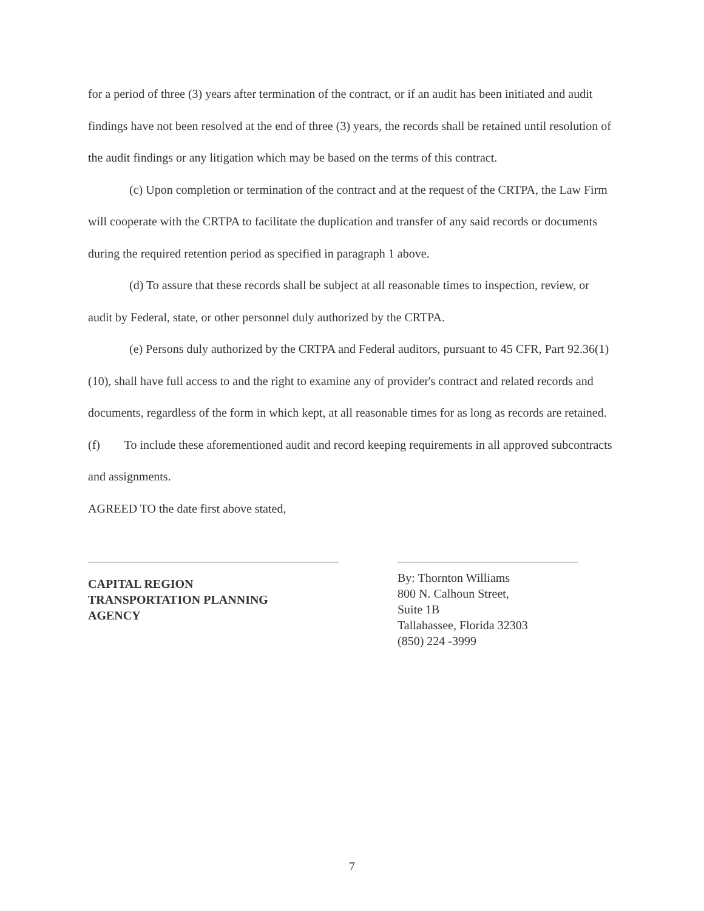for a period of three (3) years after termination of the contract, or if an audit has been initiated and audit findings have not been resolved at the end of three (3) years, the records shall be retained until resolution of the audit findings or any litigation which may be based on the terms of this contract.
(c) Upon completion or termination of the contract and at the request of the CRTPA, the Law Firm will cooperate with the CRTPA to facilitate the duplication and transfer of any said records or documents during the required retention period as specified in paragraph 1 above.
(d) To assure that these records shall be subject at all reasonable times to inspection, review, or audit by Federal, state, or other personnel duly authorized by the CRTPA.
(e) Persons duly authorized by the CRTPA and Federal auditors, pursuant to 45 CFR, Part 92.36(1)(10), shall have full access to and the right to examine any of provider's contract and related records and documents, regardless of the form in which kept, at all reasonable times for as long as records are retained.
(f) To include these aforementioned audit and record keeping requirements in all approved subcontracts and assignments.
AGREED TO the date first above stated,
CAPITAL REGION
TRANSPORTATION PLANNING
AGENCY
By: Thornton Williams
800 N. Calhoun Street,
Suite 1B
Tallahassee, Florida 32303
(850) 224 -3999
7